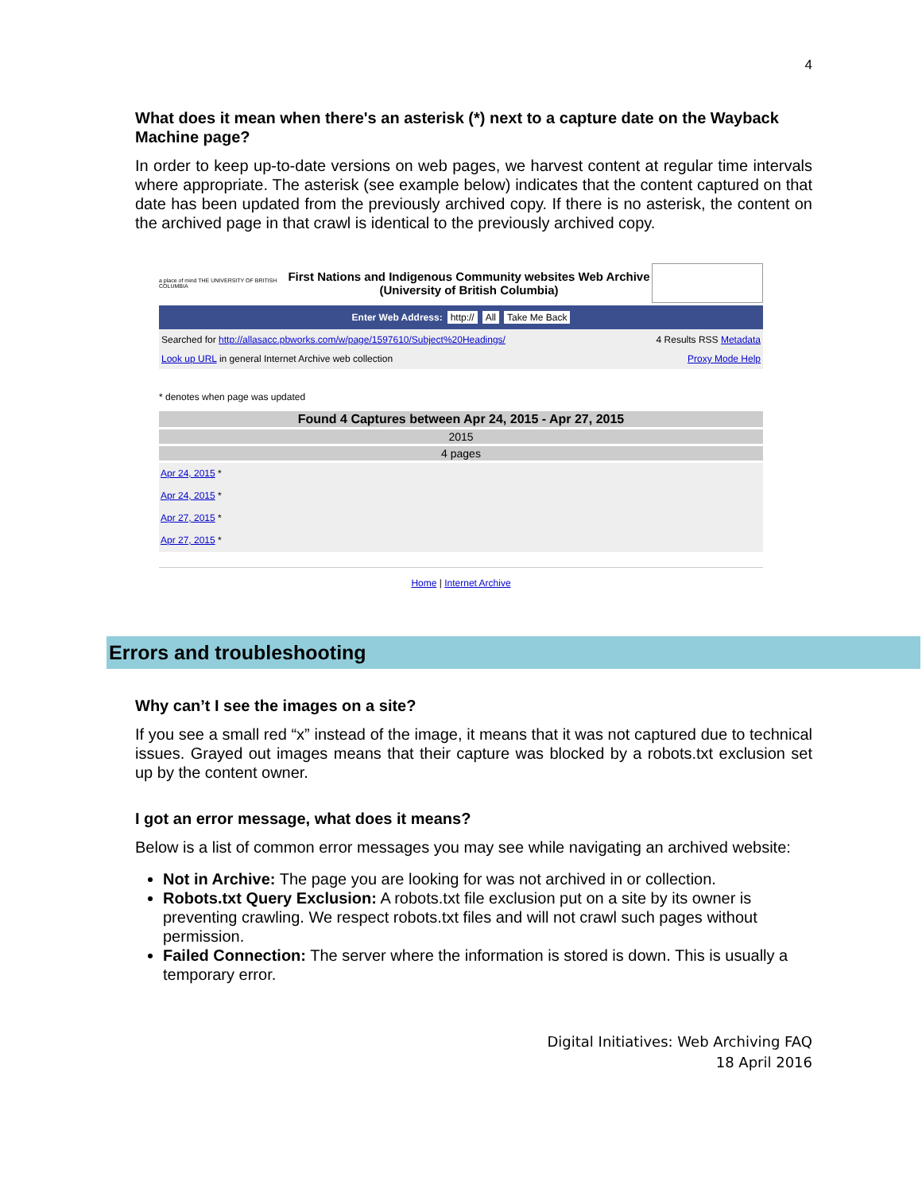4
What does it mean when there's an asterisk (*) next to a capture date on the Wayback Machine page?
In order to keep up-to-date versions on web pages, we harvest content at regular time intervals where appropriate. The asterisk (see example below) indicates that the content captured on that date has been updated from the previously archived copy. If there is no asterisk, the content on the archived page in that crawl is identical to the previously archived copy.
a place of mind THE UNIVERSITY OF BRITISH COLUMBIA
First Nations and Indigenous Community websites Web Archive (University of British Columbia)
Enter Web Address: http:// All Take Me Back
Searched for http://allasacc.pbworks.com/w/page/1597610/Subject%20Headings/ 4 Results RSS Metadata
Look up URL in general Internet Archive web collection Proxy Mode Help
* denotes when page was updated
| Found 4 Captures between Apr 24, 2015 - Apr 27, 2015 |
| --- |
| 2015 |
| 4 pages |
| Apr 24, 2015 * Apr 24, 2015 * Apr 27, 2015 * Apr 27, 2015 * |
Home | Internet Archive
Errors and troubleshooting
Why can’t I see the images on a site?
If you see a small red “x” instead of the image, it means that it was not captured due to technical issues. Grayed out images means that their capture was blocked by a robots.txt exclusion set up by the content owner.
I got an error message, what does it means?
Below is a list of common error messages you may see while navigating an archived website:
Not in Archive: The page you are looking for was not archived in or collection.
Robots.txt Query Exclusion: A robots.txt file exclusion put on a site by its owner is preventing crawling. We respect robots.txt files and will not crawl such pages without permission.
Failed Connection: The server where the information is stored is down. This is usually a temporary error.
Digital Initiatives: Web Archiving FAQ
18 April 2016